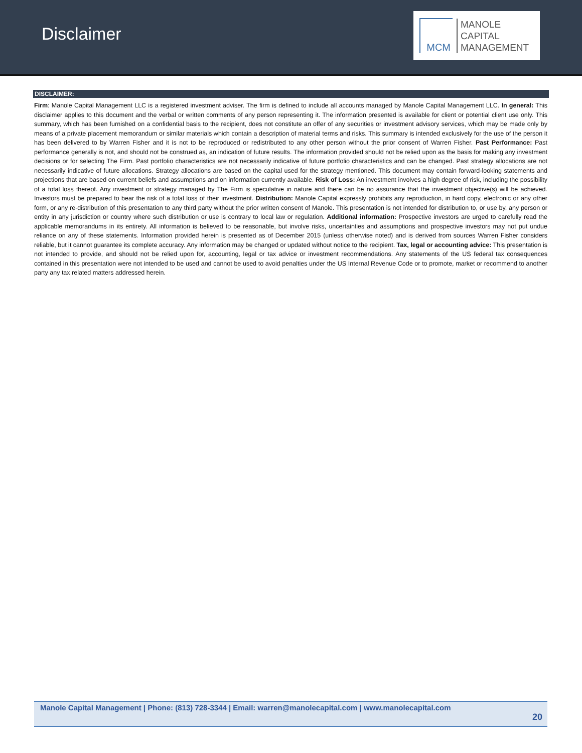Disclaimer
MCM
MANOLE
CAPITAL
MANAGEMENT
DISCLAIMER:
Firm: Manole Capital Management LLC is a registered investment adviser. The firm is defined to include all accounts managed by Manole Capital Management LLC. In general: This disclaimer applies to this document and the verbal or written comments of any person representing it. The information presented is available for client or potential client use only. This summary, which has been furnished on a confidential basis to the recipient, does not constitute an offer of any securities or investment advisory services, which may be made only by means of a private placement memorandum or similar materials which contain a description of material terms and risks. This summary is intended exclusively for the use of the person it has been delivered to by Warren Fisher and it is not to be reproduced or redistributed to any other person without the prior consent of Warren Fisher. Past Performance: Past performance generally is not, and should not be construed as, an indication of future results. The information provided should not be relied upon as the basis for making any investment decisions or for selecting The Firm. Past portfolio characteristics are not necessarily indicative of future portfolio characteristics and can be changed. Past strategy allocations are not necessarily indicative of future allocations. Strategy allocations are based on the capital used for the strategy mentioned. This document may contain forward-looking statements and projections that are based on current beliefs and assumptions and on information currently available. Risk of Loss: An investment involves a high degree of risk, including the possibility of a total loss thereof. Any investment or strategy managed by The Firm is speculative in nature and there can be no assurance that the investment objective(s) will be achieved. Investors must be prepared to bear the risk of a total loss of their investment. Distribution: Manole Capital expressly prohibits any reproduction, in hard copy, electronic or any other form, or any re-distribution of this presentation to any third party without the prior written consent of Manole. This presentation is not intended for distribution to, or use by, any person or entity in any jurisdiction or country where such distribution or use is contrary to local law or regulation. Additional information: Prospective investors are urged to carefully read the applicable memorandums in its entirety. All information is believed to be reasonable, but involve risks, uncertainties and assumptions and prospective investors may not put undue reliance on any of these statements. Information provided herein is presented as of December 2015 (unless otherwise noted) and is derived from sources Warren Fisher considers reliable, but it cannot guarantee its complete accuracy. Any information may be changed or updated without notice to the recipient. Tax, legal or accounting advice: This presentation is not intended to provide, and should not be relied upon for, accounting, legal or tax advice or investment recommendations. Any statements of the US federal tax consequences contained in this presentation were not intended to be used and cannot be used to avoid penalties under the US Internal Revenue Code or to promote, market or recommend to another party any tax related matters addressed herein.
Manole Capital Management | Phone: (813) 728-3344 | Email: warren@manolecapital.com | www.manolecapital.com
20